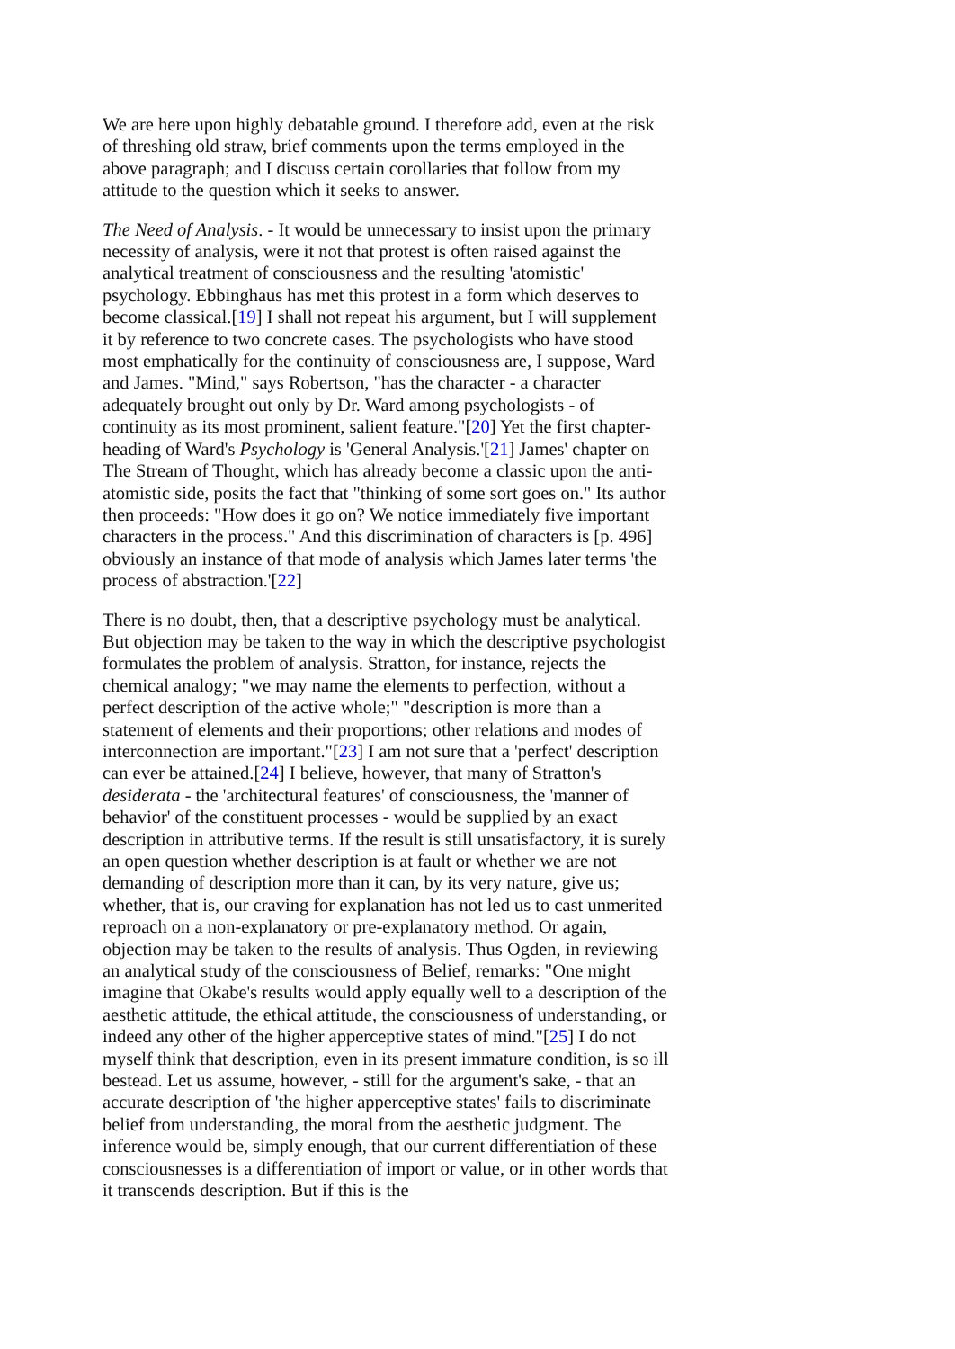We are here upon highly debatable ground. I therefore add, even at the risk of threshing old straw, brief comments upon the terms employed in the above paragraph; and I discuss certain corollaries that follow from my attitude to the question which it seeks to answer.
The Need of Analysis. - It would be unnecessary to insist upon the primary necessity of analysis, were it not that protest is often raised against the analytical treatment of consciousness and the resulting 'atomistic' psychology. Ebbinghaus has met this protest in a form which deserves to become classical.[19] I shall not repeat his argument, but I will supplement it by reference to two concrete cases. The psychologists who have stood most emphatically for the continuity of consciousness are, I suppose, Ward and James. "Mind," says Robertson, "has the character - a character adequately brought out only by Dr. Ward among psychologists - of continuity as its most prominent, salient feature."[20] Yet the first chapter-heading of Ward's Psychology is 'General Analysis.'[21] James' chapter on The Stream of Thought, which has already become a classic upon the anti-atomistic side, posits the fact that "thinking of some sort goes on." Its author then proceeds: "How does it go on? We notice immediately five important characters in the process." And this discrimination of characters is [p. 496] obviously an instance of that mode of analysis which James later terms 'the process of abstraction.'[22]
There is no doubt, then, that a descriptive psychology must be analytical. But objection may be taken to the way in which the descriptive psychologist formulates the problem of analysis. Stratton, for instance, rejects the chemical analogy; "we may name the elements to perfection, without a perfect description of the active whole;" "description is more than a statement of elements and their proportions; other relations and modes of interconnection are important."[23] I am not sure that a 'perfect' description can ever be attained.[24] I believe, however, that many of Stratton's desiderata - the 'architectural features' of consciousness, the 'manner of behavior' of the constituent processes - would be supplied by an exact description in attributive terms. If the result is still unsatisfactory, it is surely an open question whether description is at fault or whether we are not demanding of description more than it can, by its very nature, give us; whether, that is, our craving for explanation has not led us to cast unmerited reproach on a non-explanatory or pre-explanatory method. Or again, objection may be taken to the results of analysis. Thus Ogden, in reviewing an analytical study of the consciousness of Belief, remarks: "One might imagine that Okabe's results would apply equally well to a description of the aesthetic attitude, the ethical attitude, the consciousness of understanding, or indeed any other of the higher apperceptive states of mind."[25] I do not myself think that description, even in its present immature condition, is so ill bestead. Let us assume, however, - still for the argument's sake, - that an accurate description of 'the higher apperceptive states' fails to discriminate belief from understanding, the moral from the aesthetic judgment. The inference would be, simply enough, that our current differentiation of these consciousnesses is a differentiation of import or value, or in other words that it transcends description. But if this is the